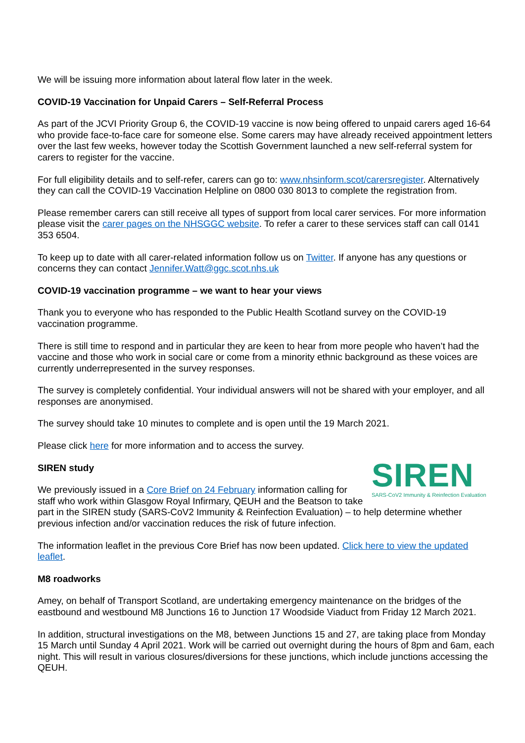We will be issuing more information about lateral flow later in the week.
COVID-19 Vaccination for Unpaid Carers – Self-Referral Process
As part of the JCVI Priority Group 6, the COVID-19 vaccine is now being offered to unpaid carers aged 16-64 who provide face-to-face care for someone else. Some carers may have already received appointment letters over the last few weeks, however today the Scottish Government launched a new self-referral system for carers to register for the vaccine.
For full eligibility details and to self-refer, carers can go to: www.nhsinform.scot/carersregister. Alternatively they can call the COVID-19 Vaccination Helpline on 0800 030 8013 to complete the registration from.
Please remember carers can still receive all types of support from local carer services. For more information please visit the carer pages on the NHSGGC website. To refer a carer to these services staff can call 0141 353 6504.
To keep up to date with all carer-related information follow us on Twitter. If anyone has any questions or concerns they can contact Jennifer.Watt@ggc.scot.nhs.uk
COVID-19 vaccination programme – we want to hear your views
Thank you to everyone who has responded to the Public Health Scotland survey on the COVID-19 vaccination programme.
There is still time to respond and in particular they are keen to hear from more people who haven’t had the vaccine and those who work in social care or come from a minority ethnic background as these voices are currently underrepresented in the survey responses.
The survey is completely confidential. Your individual answers will not be shared with your employer, and all responses are anonymised.
The survey should take 10 minutes to complete and is open until the 19 March 2021.
Please click here for more information and to access the survey.
SIREN
SARS-CoV2 Immunity & Reinfection Evaluation
SIREN study
We previously issued in a Core Brief on 24 February information calling for staff who work within Glasgow Royal Infirmary, QEUH and the Beatson to take part in the SIREN study (SARS-CoV2 Immunity & Reinfection Evaluation) – to help determine whether previous infection and/or vaccination reduces the risk of future infection.
The information leaflet in the previous Core Brief has now been updated. Click here to view the updated leaflet.
M8 roadworks
Amey, on behalf of Transport Scotland, are undertaking emergency maintenance on the bridges of the eastbound and westbound M8 Junctions 16 to Junction 17 Woodside Viaduct from Friday 12 March 2021.
In addition, structural investigations on the M8, between Junctions 15 and 27, are taking place from Monday 15 March until Sunday 4 April 2021. Work will be carried out overnight during the hours of 8pm and 6am, each night. This will result in various closures/diversions for these junctions, which include junctions accessing the QEUH.